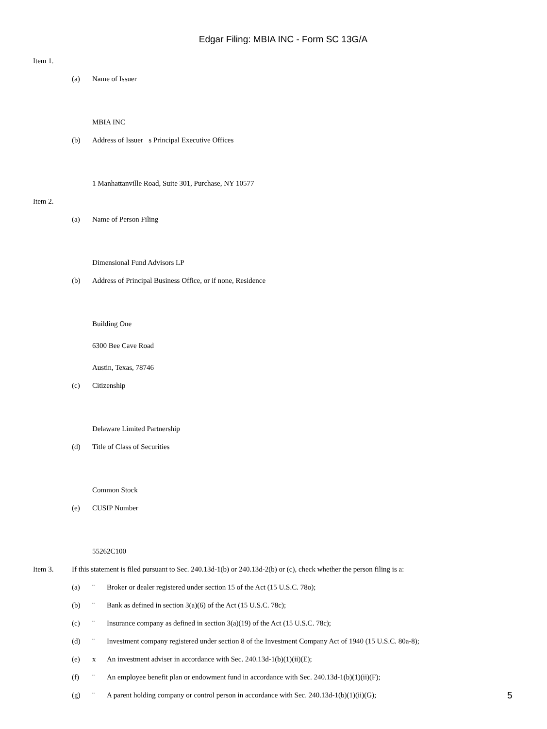Edgar Filing: MBIA INC - Form SC 13G/A
Item 1.
(a) Name of Issuer
MBIA INC
(b) Address of Issuer s Principal Executive Offices
1 Manhattanville Road, Suite 301, Purchase, NY 10577
Item 2.
(a) Name of Person Filing
Dimensional Fund Advisors LP
(b) Address of Principal Business Office, or if none, Residence
Building One
6300 Bee Cave Road
Austin, Texas, 78746
(c) Citizenship
Delaware Limited Partnership
(d) Title of Class of Securities
Common Stock
(e) CUSIP Number
55262C100
Item 3. If this statement is filed pursuant to Sec. 240.13d-1(b) or 240.13d-2(b) or (c), check whether the person filing is a:
(a) ¨ Broker or dealer registered under section 15 of the Act (15 U.S.C. 78o);
(b) ¨ Bank as defined in section 3(a)(6) of the Act (15 U.S.C. 78c);
(c) ¨ Insurance company as defined in section 3(a)(19) of the Act (15 U.S.C. 78c);
(d) ¨ Investment company registered under section 8 of the Investment Company Act of 1940 (15 U.S.C. 80a-8);
(e) x An investment adviser in accordance with Sec. 240.13d-1(b)(1)(ii)(E);
(f) ¨ An employee benefit plan or endowment fund in accordance with Sec. 240.13d-1(b)(1)(ii)(F);
(g) ¨ A parent holding company or control person in accordance with Sec. 240.13d-1(b)(1)(ii)(G);
5